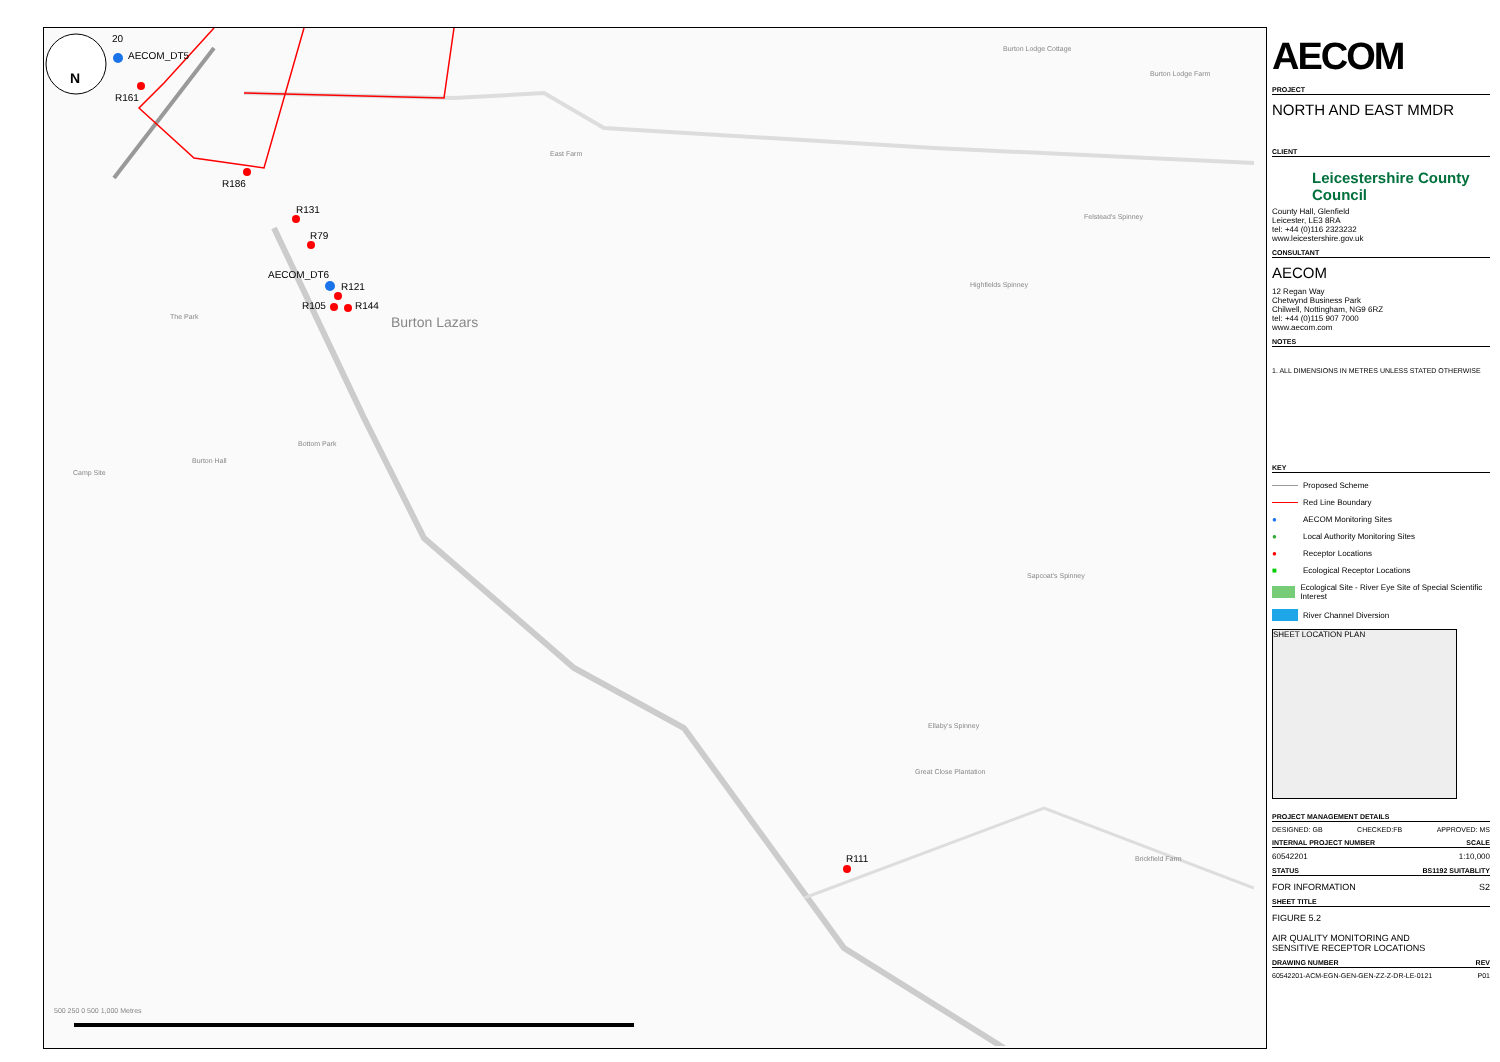N
20
AECOM_DT5
R161
R186
R131
R79
AECOM_DT6
R121
R105 R144
Burton Lazars
R111
Burton Lodge Cottage
Burton Lodge Farm
East Farm
Felstead's Spinney
Highfields Spinney
The Park
Bottom Park
Burton Hall
Camp Site
Sapcoat's Spinney
Ellaby's Spinney
Great Close Plantation
Brickfield Farm
500 250 0 500 1,000 Metres
AECOM
PROJECT
NORTH AND EAST MMDR
CLIENT
Leicestershire County Council
County Hall, Glenfield
Leicester, LE3 8RA
tel: +44 (0)116 2323232
www.leicestershire.gov.uk
CONSULTANT
AECOM
12 Regan Way
Chetwynd Business Park
Chilwell, Nottingham, NG9 6RZ
tel: +44 (0)115 907 7000
www.aecom.com
NOTES
1. ALL DIMENSIONS IN METRES UNLESS STATED OTHERWISE
KEY
Proposed Scheme
Red Line Boundary
● AECOM Monitoring Sites
● Local Authority Monitoring Sites
● Receptor Locations
■ Ecological Receptor Locations
Ecological Site - River Eye Site of Special Scientific Interest
River Channel Diversion
SHEET LOCATION PLAN
PROJECT MANAGEMENT DETAILS
DESIGNED: GB CHECKED:FB APPROVED: MS
INTERNAL PROJECT NUMBER SCALE
60542201 1:10,000
STATUS BS1192 SUITABLITY
FOR INFORMATION S2
SHEET TITLE
FIGURE 5.2
AIR QUALITY MONITORING AND
SENSITIVE RECEPTOR LOCATIONS
DRAWING NUMBER REV
60542201-ACM-EGN-GEN-GEN-ZZ-Z-DR-LE-0121 P01